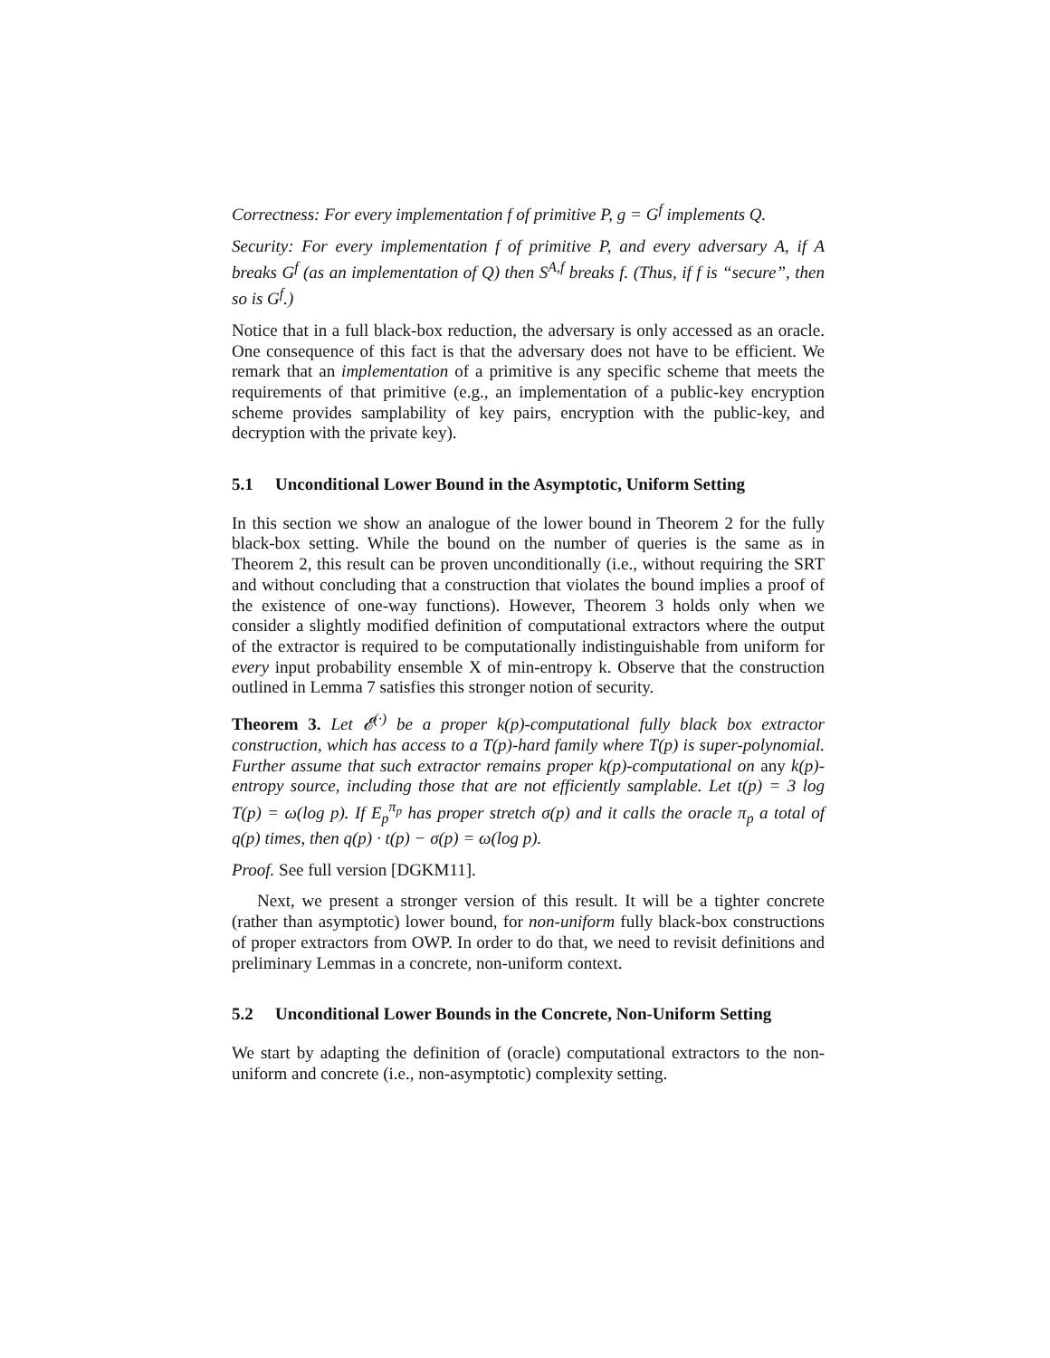Correctness: For every implementation f of primitive P, g = G<sup>f</sup> implements Q.
Security: For every implementation f of primitive P, and every adversary A, if A breaks G<sup>f</sup> (as an implementation of Q) then S<sup>A,f</sup> breaks f. (Thus, if f is “secure”, then so is G<sup>f</sup>.)
Notice that in a full black-box reduction, the adversary is only accessed as an oracle. One consequence of this fact is that the adversary does not have to be efficient. We remark that an implementation of a primitive is any specific scheme that meets the requirements of that primitive (e.g., an implementation of a public-key encryption scheme provides samplability of key pairs, encryption with the public-key, and decryption with the private key).
5.1 Unconditional Lower Bound in the Asymptotic, Uniform Setting
In this section we show an analogue of the lower bound in Theorem 2 for the fully black-box setting. While the bound on the number of queries is the same as in Theorem 2, this result can be proven unconditionally (i.e., without requiring the SRT and without concluding that a construction that violates the bound implies a proof of the existence of one-way functions). However, Theorem 3 holds only when we consider a slightly modified definition of computational extractors where the output of the extractor is required to be computationally indistinguishable from uniform for every input probability ensemble X of min-entropy k. Observe that the construction outlined in Lemma 7 satisfies this stronger notion of security.
Theorem 3. Let 𝓔<sup>(·)</sup> be a proper k(p)-computational fully black box extractor construction, which has access to a T(p)-hard family where T(p) is super-polynomial. Further assume that such extractor remains proper k(p)-computational on any k(p)-entropy source, including those that are not efficiently samplable. Let t(p) = 3 log T(p) = ω(log p). If E<sub>p</sub><sup>π<sub>p</sub></sup> has proper stretch σ(p) and it calls the oracle π<sub>p</sub> a total of q(p) times, then q(p) · t(p) − σ(p) = ω(log p).
Proof. See full version [DGKM11].
Next, we present a stronger version of this result. It will be a tighter concrete (rather than asymptotic) lower bound, for non-uniform fully black-box constructions of proper extractors from OWP. In order to do that, we need to revisit definitions and preliminary Lemmas in a concrete, non-uniform context.
5.2 Unconditional Lower Bounds in the Concrete, Non-Uniform Setting
We start by adapting the definition of (oracle) computational extractors to the non-uniform and concrete (i.e., non-asymptotic) complexity setting.